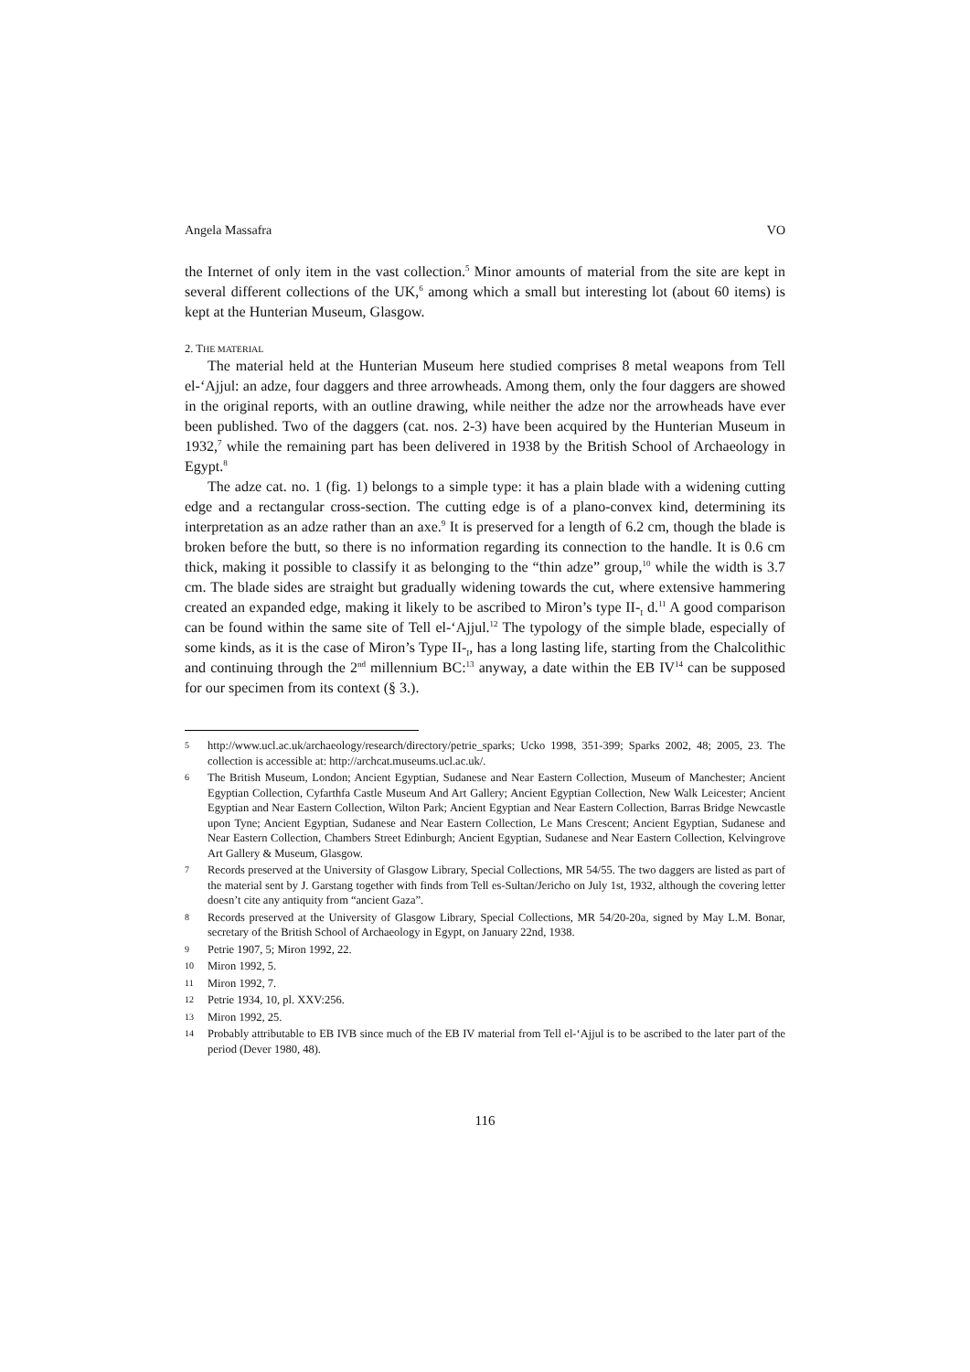Angela Massafra VO
the Internet of only item in the vast collection.<sup>5</sup> Minor amounts of material from the site are kept in several different collections of the UK,<sup>6</sup> among which a small but interesting lot (about 60 items) is kept at the Hunterian Museum, Glasgow.
2. THE MATERIAL
The material held at the Hunterian Museum here studied comprises 8 metal weapons from Tell el-‘Ajjul: an adze, four daggers and three arrowheads. Among them, only the four daggers are showed in the original reports, with an outline drawing, while neither the adze nor the arrowheads have ever been published. Two of the daggers (cat. nos. 2-3) have been acquired by the Hunterian Museum in 1932,<sup>7</sup> while the remaining part has been delivered in 1938 by the British School of Archaeology in Egypt.<sup>8</sup>
The adze cat. no. 1 (fig. 1) belongs to a simple type: it has a plain blade with a widening cutting edge and a rectangular cross-section. The cutting edge is of a plano-convex kind, determining its interpretation as an adze rather than an axe.<sup>9</sup> It is preserved for a length of 6.2 cm, though the blade is broken before the butt, so there is no information regarding its connection to the handle. It is 0.6 cm thick, making it possible to classify it as belonging to the “thin adze” group,<sup>10</sup> while the width is 3.7 cm. The blade sides are straight but gradually widening towards the cut, where extensive hammering created an expanded edge, making it likely to be ascribed to Miron’s type II-<sub>I</sub> d.<sup>11</sup> A good comparison can be found within the same site of Tell el-‘Ajjul.<sup>12</sup> The typology of the simple blade, especially of some kinds, as it is the case of Miron’s Type II-<sub>I</sub>, has a long lasting life, starting from the Chalcolithic and continuing through the 2<sup>nd</sup> millennium BC:<sup>13</sup> anyway, a date within the EB IV<sup>14</sup> can be supposed for our specimen from its context (§ 3.).
5 http://www.ucl.ac.uk/archaeology/research/directory/petrie_sparks; Ucko 1998, 351-399; Sparks 2002, 48; 2005, 23. The collection is accessible at: http://archcat.museums.ucl.ac.uk/.
6 The British Museum, London; Ancient Egyptian, Sudanese and Near Eastern Collection, Museum of Manchester; Ancient Egyptian Collection, Cyfarthfa Castle Museum And Art Gallery; Ancient Egyptian Collection, New Walk Leicester; Ancient Egyptian and Near Eastern Collection, Wilton Park; Ancient Egyptian and Near Eastern Collection, Barras Bridge Newcastle upon Tyne; Ancient Egyptian, Sudanese and Near Eastern Collection, Le Mans Crescent; Ancient Egyptian, Sudanese and Near Eastern Collection, Chambers Street Edinburgh; Ancient Egyptian, Sudanese and Near Eastern Collection, Kelvingrove Art Gallery & Museum, Glasgow.
7 Records preserved at the University of Glasgow Library, Special Collections, MR 54/55. The two daggers are listed as part of the material sent by J. Garstang together with finds from Tell es-Sultan/Jericho on July 1st, 1932, although the covering letter doesn’t cite any antiquity from “ancient Gaza”.
8 Records preserved at the University of Glasgow Library, Special Collections, MR 54/20-20a, signed by May L.M. Bonar, secretary of the British School of Archaeology in Egypt, on January 22nd, 1938.
9 Petrie 1907, 5; Miron 1992, 22.
10 Miron 1992, 5.
11 Miron 1992, 7.
12 Petrie 1934, 10, pl. XXV:256.
13 Miron 1992, 25.
14 Probably attributable to EB IVB since much of the EB IV material from Tell el-‘Ajjul is to be ascribed to the later part of the period (Dever 1980, 48).
116